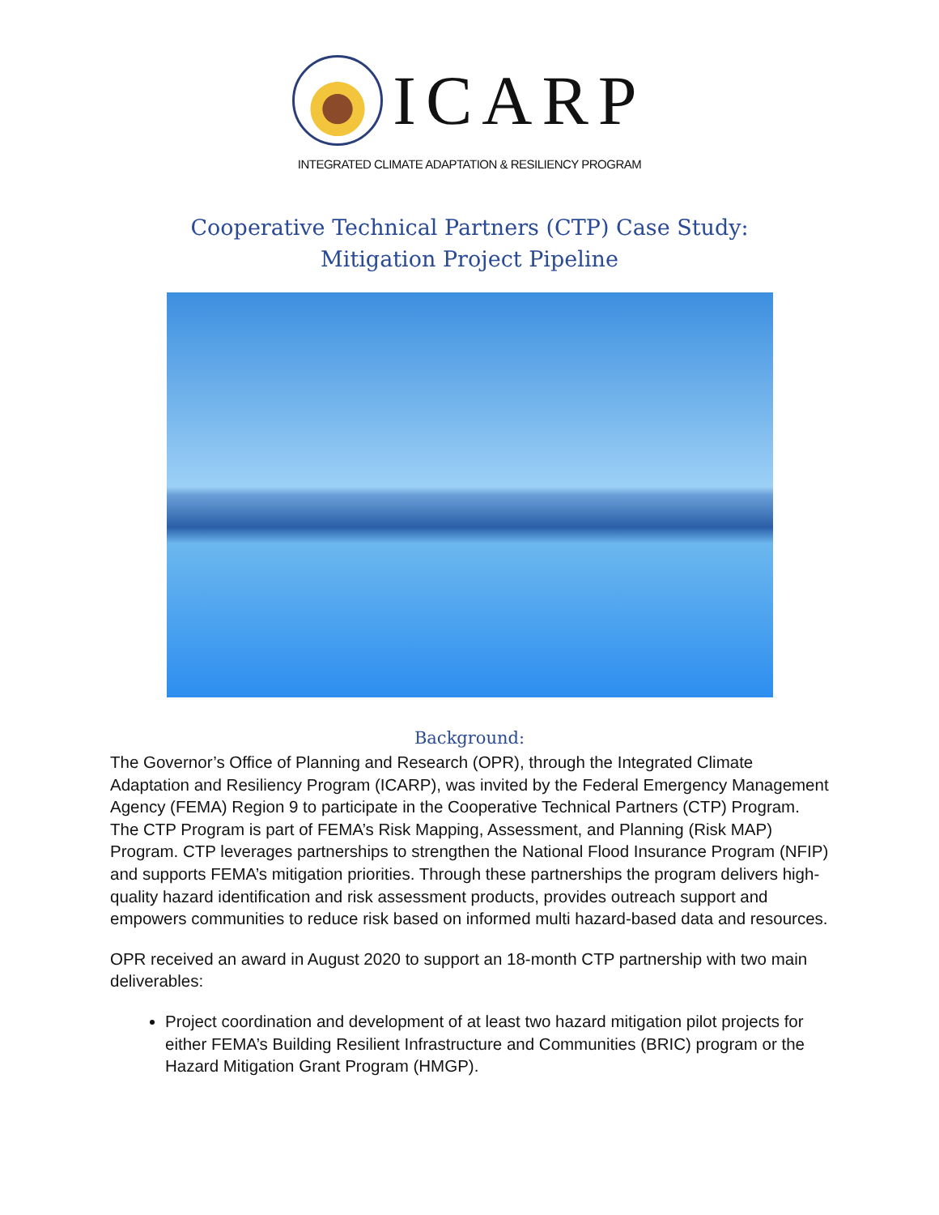ICARP
INTEGRATED CLIMATE ADAPTATION & RESILIENCY PROGRAM
Cooperative Technical Partners (CTP) Case Study:
Mitigation Project Pipeline
Background:
The Governor’s Office of Planning and Research (OPR), through the Integrated Climate Adaptation and Resiliency Program (ICARP), was invited by the Federal Emergency Management Agency (FEMA) Region 9 to participate in the Cooperative Technical Partners (CTP) Program. The CTP Program is part of FEMA’s Risk Mapping, Assessment, and Planning (Risk MAP) Program. CTP leverages partnerships to strengthen the National Flood Insurance Program (NFIP) and supports FEMA’s mitigation priorities. Through these partnerships the program delivers high-quality hazard identification and risk assessment products, provides outreach support and empowers communities to reduce risk based on informed multi hazard-based data and resources.
OPR received an award in August 2020 to support an 18-month CTP partnership with two main deliverables:
Project coordination and development of at least two hazard mitigation pilot projects for either FEMA’s Building Resilient Infrastructure and Communities (BRIC) program or the Hazard Mitigation Grant Program (HMGP).